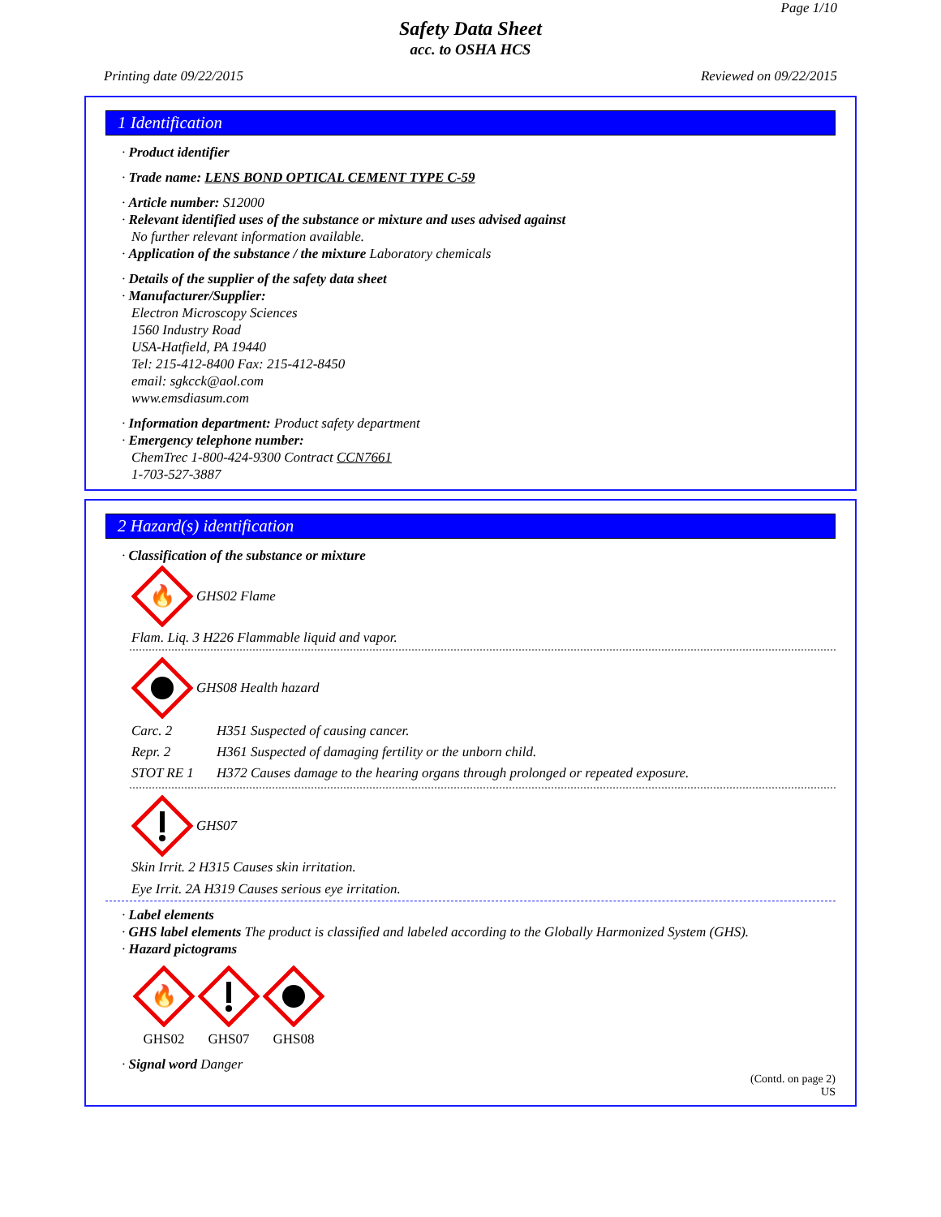Page 1/10
Safety Data Sheet
acc. to OSHA HCS
Printing date 09/22/2015 Reviewed on 09/22/2015
1 Identification
· Product identifier
· Trade name: LENS BOND OPTICAL CEMENT TYPE C-59
· Article number: S12000
· Relevant identified uses of the substance or mixture and uses advised against
No further relevant information available.
· Application of the substance / the mixture Laboratory chemicals
· Details of the supplier of the safety data sheet
· Manufacturer/Supplier:
Electron Microscopy Sciences
1560 Industry Road
USA-Hatfield, PA 19440
Tel: 215-412-8400 Fax: 215-412-8450
email: sgkcck@aol.com
www.emsdiasum.com
· Information department: Product safety department
· Emergency telephone number:
ChemTrec 1-800-424-9300 Contract CCN7661
1-703-527-3887
2 Hazard(s) identification
· Classification of the substance or mixture
🔥
GHS02 Flame
Flam. Liq. 3 H226 Flammable liquid and vapor.
GHS08 Health hazard
Carc. 2 H351 Suspected of causing cancer.
Repr. 2 H361 Suspected of damaging fertility or the unborn child.
STOT RE 1 H372 Causes damage to the hearing organs through prolonged or repeated exposure.
GHS07
Skin Irrit. 2 H315 Causes skin irritation.
Eye Irrit. 2A H319 Causes serious eye irritation.
· Label elements
· GHS label elements The product is classified and labeled according to the Globally Harmonized System (GHS).
· Hazard pictograms
🔥
GHS02
GHS07
GHS08
· Signal word Danger
(Contd. on page 2)
US